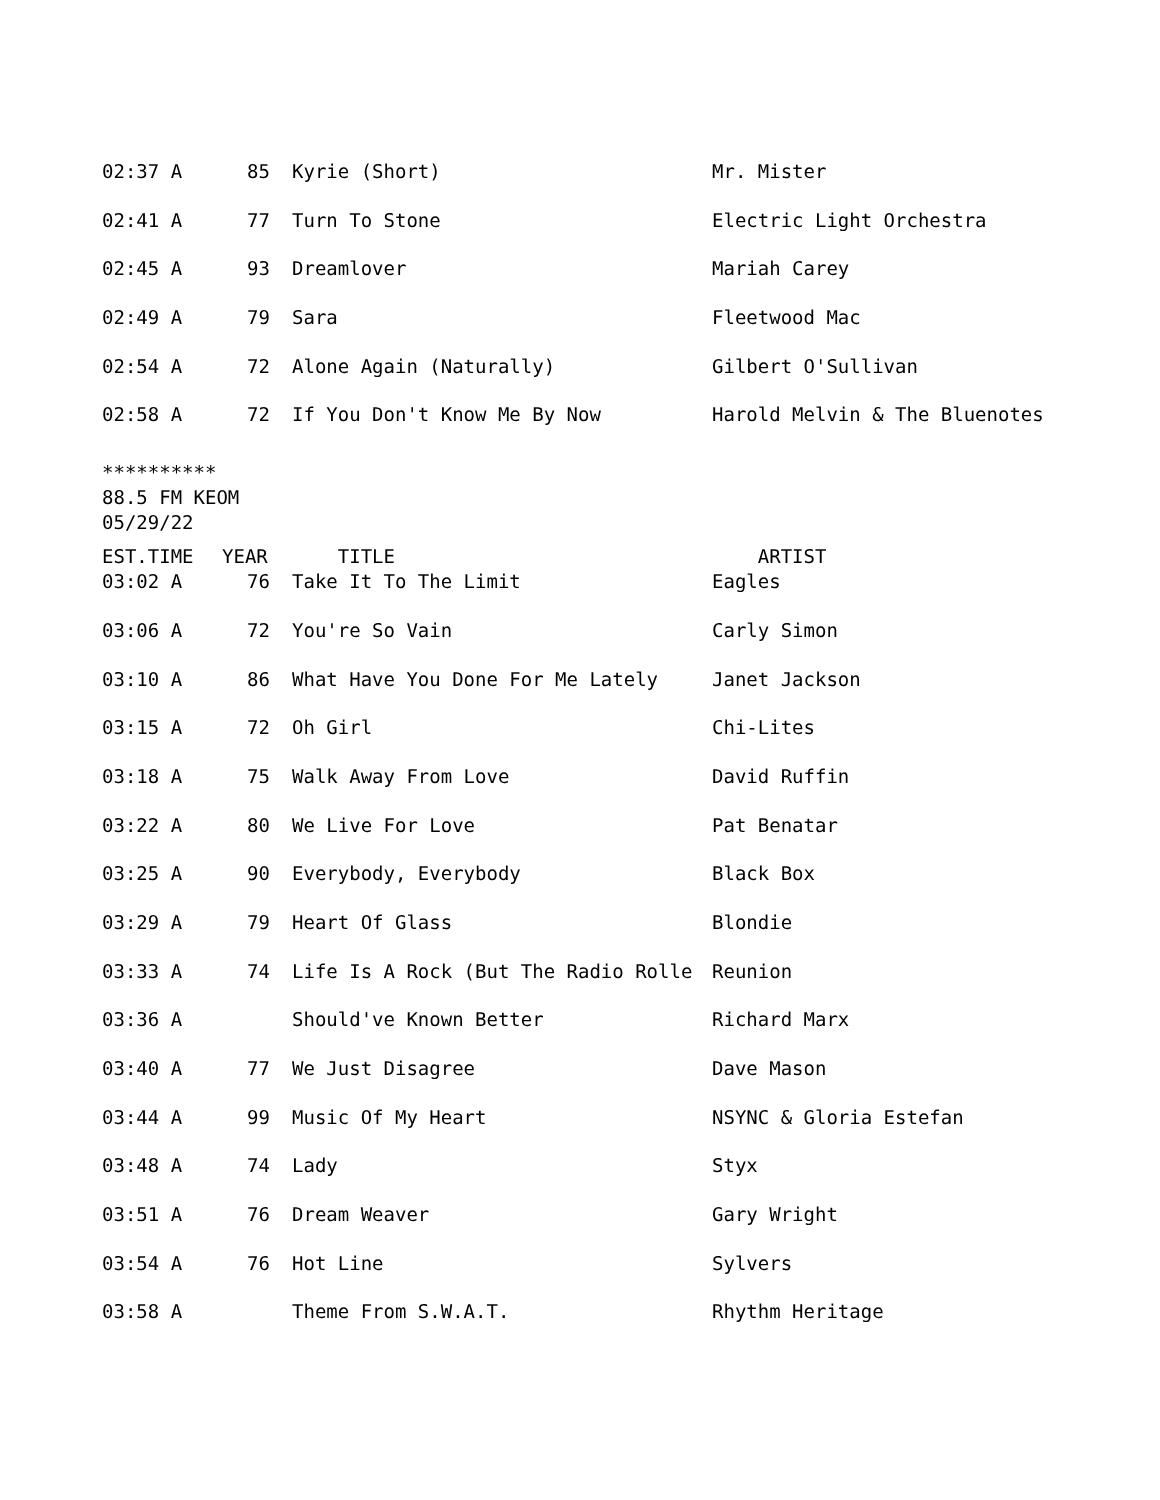| 02:37 A | 85 | Kyrie (Short) | Mr. Mister |
| 02:41 A | 77 | Turn To Stone | Electric Light Orchestra |
| 02:45 A | 93 | Dreamlover | Mariah Carey |
| 02:49 A | 79 | Sara | Fleetwood Mac |
| 02:54 A | 72 | Alone Again (Naturally) | Gilbert O'Sullivan |
| 02:58 A | 72 | If You Don't Know Me By Now | Harold Melvin & The Bluenotes |
**********
88.5 FM KEOM
05/29/22
| EST.TIME | YEAR | TITLE | ARTIST |
| --- | --- | --- | --- |
| 03:02 A | 76 | Take It To The Limit | Eagles |
| 03:06 A | 72 | You're So Vain | Carly Simon |
| 03:10 A | 86 | What Have You Done For Me Lately | Janet Jackson |
| 03:15 A | 72 | Oh Girl | Chi-Lites |
| 03:18 A | 75 | Walk Away From Love | David Ruffin |
| 03:22 A | 80 | We Live For Love | Pat Benatar |
| 03:25 A | 90 | Everybody, Everybody | Black Box |
| 03:29 A | 79 | Heart Of Glass | Blondie |
| 03:33 A | 74 | Life Is A Rock (But The Radio Rolle | Reunion |
| 03:36 A | | Should've Known Better | Richard Marx |
| 03:40 A | 77 | We Just Disagree | Dave Mason |
| 03:44 A | 99 | Music Of My Heart | NSYNC & Gloria Estefan |
| 03:48 A | 74 | Lady | Styx |
| 03:51 A | 76 | Dream Weaver | Gary Wright |
| 03:54 A | 76 | Hot Line | Sylvers |
| 03:58 A | | Theme From S.W.A.T. | Rhythm Heritage |